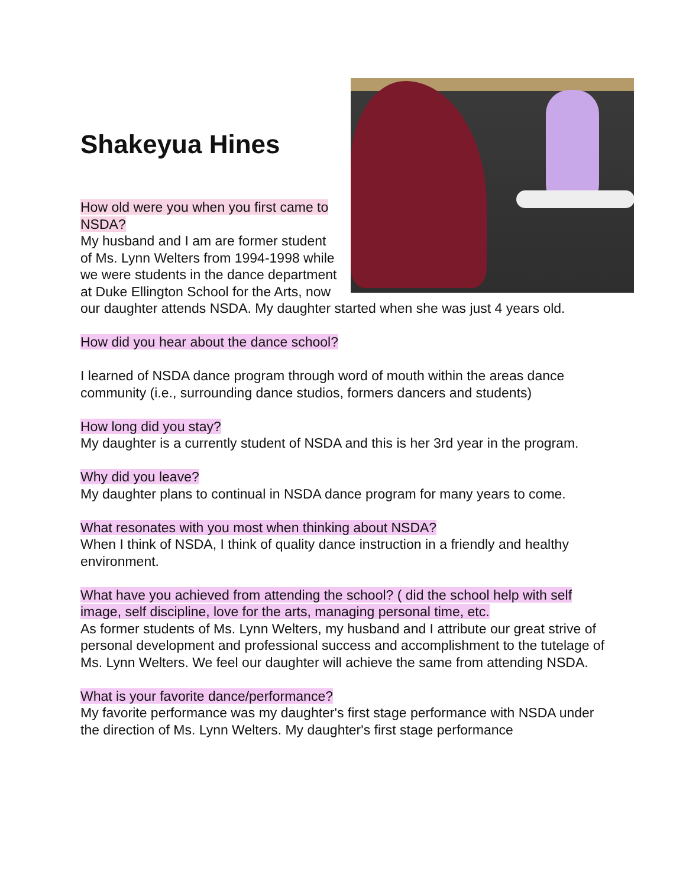Shakeyua Hines
How old were you when you first came to NSDA?
My husband and I am are former student of Ms. Lynn Welters from 1994-1998 while we were students in the dance department at Duke Ellington School for the Arts, now our daughter attends NSDA. My daughter started when she was just 4 years old.
How did you hear about the dance school?
I learned of NSDA dance program through word of mouth within the areas dance community (i.e., surrounding dance studios, formers dancers and students)
How long did you stay?
My daughter is a currently student of NSDA and this is her 3rd year in the program.
Why did you leave?
My daughter plans to continual in NSDA dance program for many years to come.
What resonates with you most when thinking about NSDA?
When I think of NSDA, I think of quality dance instruction in a friendly and healthy environment.
What have you achieved from attending the school? ( did the school help with self image, self discipline, love for the arts, managing personal time, etc.
As former students of Ms. Lynn Welters, my husband and I attribute our great strive of personal development and professional success and accomplishment to the tutelage of Ms. Lynn Welters. We feel our daughter will achieve the same from attending NSDA.
What is your favorite dance/performance?
My favorite performance was my daughter's first stage performance with NSDA under the direction of Ms. Lynn Welters. My daughter's first stage performance